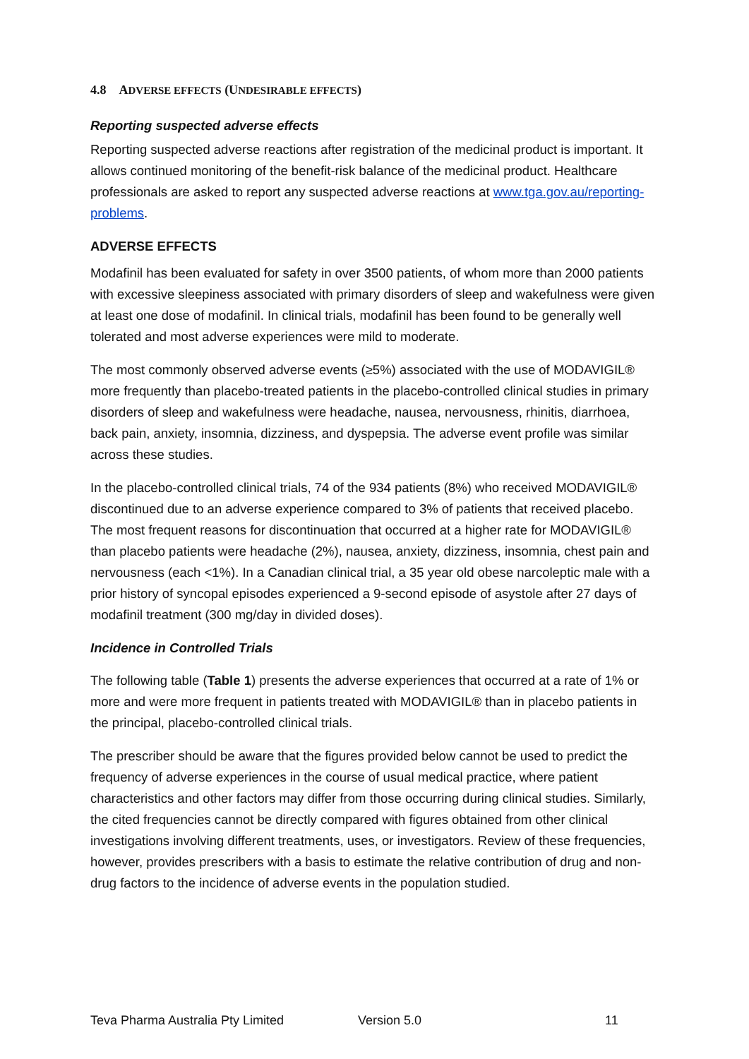4.8 ADVERSE EFFECTS (UNDESIRABLE EFFECTS)
Reporting suspected adverse effects
Reporting suspected adverse reactions after registration of the medicinal product is important. It allows continued monitoring of the benefit-risk balance of the medicinal product. Healthcare professionals are asked to report any suspected adverse reactions at www.tga.gov.au/reporting-problems.
ADVERSE EFFECTS
Modafinil has been evaluated for safety in over 3500 patients, of whom more than 2000 patients with excessive sleepiness associated with primary disorders of sleep and wakefulness were given at least one dose of modafinil. In clinical trials, modafinil has been found to be generally well tolerated and most adverse experiences were mild to moderate.
The most commonly observed adverse events (≥5%) associated with the use of MODAVIGIL® more frequently than placebo-treated patients in the placebo-controlled clinical studies in primary disorders of sleep and wakefulness were headache, nausea, nervousness, rhinitis, diarrhoea, back pain, anxiety, insomnia, dizziness, and dyspepsia. The adverse event profile was similar across these studies.
In the placebo-controlled clinical trials, 74 of the 934 patients (8%) who received MODAVIGIL® discontinued due to an adverse experience compared to 3% of patients that received placebo. The most frequent reasons for discontinuation that occurred at a higher rate for MODAVIGIL® than placebo patients were headache (2%), nausea, anxiety, dizziness, insomnia, chest pain and nervousness (each <1%). In a Canadian clinical trial, a 35 year old obese narcoleptic male with a prior history of syncopal episodes experienced a 9-second episode of asystole after 27 days of modafinil treatment (300 mg/day in divided doses).
Incidence in Controlled Trials
The following table (Table 1) presents the adverse experiences that occurred at a rate of 1% or more and were more frequent in patients treated with MODAVIGIL® than in placebo patients in the principal, placebo-controlled clinical trials.
The prescriber should be aware that the figures provided below cannot be used to predict the frequency of adverse experiences in the course of usual medical practice, where patient characteristics and other factors may differ from those occurring during clinical studies. Similarly, the cited frequencies cannot be directly compared with figures obtained from other clinical investigations involving different treatments, uses, or investigators. Review of these frequencies, however, provides prescribers with a basis to estimate the relative contribution of drug and non-drug factors to the incidence of adverse events in the population studied.
Teva Pharma Australia Pty Limited Version 5.0 11